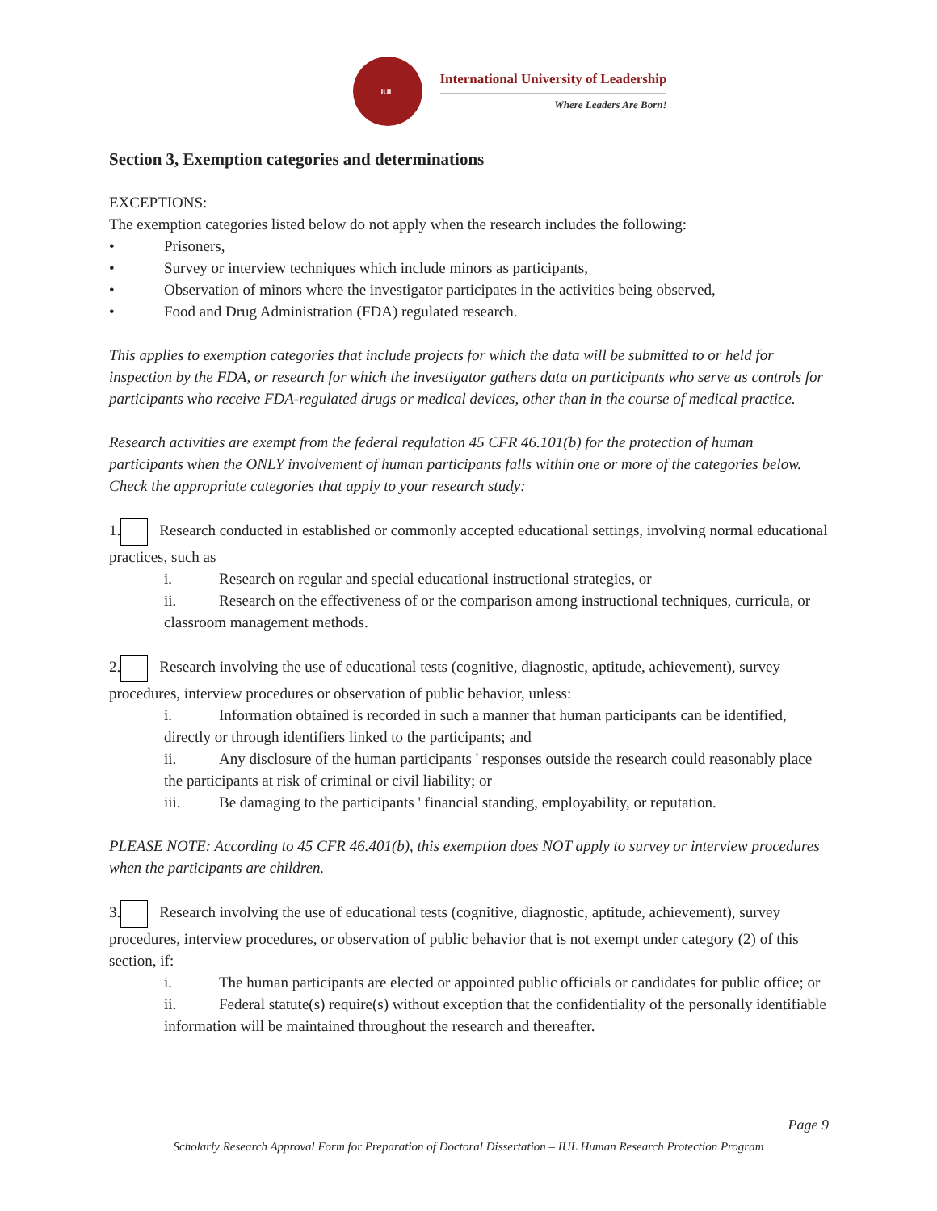IUL
International University of Leadership
Where Leaders Are Born!
Section 3, Exemption categories and determinations
EXCEPTIONS:
The exemption categories listed below do not apply when the research includes the following:
• Prisoners,
• Survey or interview techniques which include minors as participants,
• Observation of minors where the investigator participates in the activities being observed,
• Food and Drug Administration (FDA) regulated research.
This applies to exemption categories that include projects for which the data will be submitted to or held for inspection by the FDA, or research for which the investigator gathers data on participants who serve as controls for participants who receive FDA-regulated drugs or medical devices, other than in the course of medical practice.
Research activities are exempt from the federal regulation 45 CFR 46.101(b) for the protection of human participants when the ONLY involvement of human participants falls within one or more of the categories below. Check the appropriate categories that apply to your research study:
1. Research conducted in established or commonly accepted educational settings, involving normal educational practices, such as
i. Research on regular and special educational instructional strategies, or
ii. Research on the effectiveness of or the comparison among instructional techniques, curricula, or classroom management methods.
2. Research involving the use of educational tests (cognitive, diagnostic, aptitude, achievement), survey procedures, interview procedures or observation of public behavior, unless:
i. Information obtained is recorded in such a manner that human participants can be identified, directly or through identifiers linked to the participants; and
ii. Any disclosure of the human participants ' responses outside the research could reasonably place the participants at risk of criminal or civil liability; or
iii. Be damaging to the participants ' financial standing, employability, or reputation.
PLEASE NOTE: According to 45 CFR 46.401(b), this exemption does NOT apply to survey or interview procedures when the participants are children.
3. Research involving the use of educational tests (cognitive, diagnostic, aptitude, achievement), survey procedures, interview procedures, or observation of public behavior that is not exempt under category (2) of this section, if:
i. The human participants are elected or appointed public officials or candidates for public office; or
ii. Federal statute(s) require(s) without exception that the confidentiality of the personally identifiable information will be maintained throughout the research and thereafter.
Page 9
Scholarly Research Approval Form for Preparation of Doctoral Dissertation – IUL Human Research Protection Program